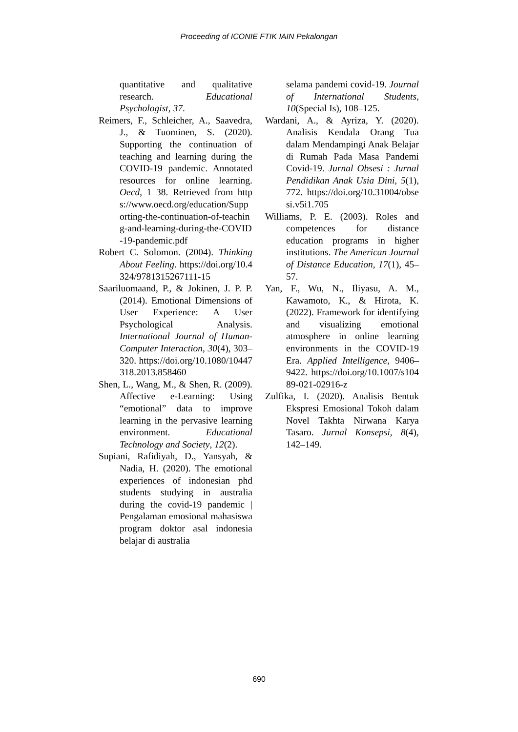Proceeding of ICONIE FTIK IAIN Pekalongan
quantitative and qualitative research. Educational Psychologist, 37.
Reimers, F., Schleicher, A., Saavedra, J., & Tuominen, S. (2020). Supporting the continuation of teaching and learning during the COVID-19 pandemic. Annotated resources for online learning. Oecd, 1–38. Retrieved from https://www.oecd.org/education/Supporting-the-continuation-of-teaching-and-learning-during-the-COVID-19-pandemic.pdf
Robert C. Solomon. (2004). Thinking About Feeling. https://doi.org/10.4324/9781315267111-15
Saariluomaand, P., & Jokinen, J. P. P. (2014). Emotional Dimensions of User Experience: A User Psychological Analysis. International Journal of Human-Computer Interaction, 30(4), 303–320. https://doi.org/10.1080/10447318.2013.858460
Shen, L., Wang, M., & Shen, R. (2009). Affective e-Learning: Using “emotional” data to improve learning in the pervasive learning environment. Educational Technology and Society, 12(2).
Supiani, Rafidiyah, D., Yansyah, & Nadia, H. (2020). The emotional experiences of indonesian phd students studying in australia during the covid-19 pandemic | Pengalaman emosional mahasiswa program doktor asal indonesia belajar di australia
selama pandemi covid-19. Journal of International Students, 10(Special Is), 108–125.
Wardani, A., & Ayriza, Y. (2020). Analisis Kendala Orang Tua dalam Mendampingi Anak Belajar di Rumah Pada Masa Pandemi Covid-19. Jurnal Obsesi : Jurnal Pendidikan Anak Usia Dini, 5(1), 772. https://doi.org/10.31004/obsesi.v5i1.705
Williams, P. E. (2003). Roles and competences for distance education programs in higher institutions. The American Journal of Distance Education, 17(1), 45–57.
Yan, F., Wu, N., Iliyasu, A. M., Kawamoto, K., & Hirota, K. (2022). Framework for identifying and visualizing emotional atmosphere in online learning environments in the COVID-19 Era. Applied Intelligence, 9406–9422. https://doi.org/10.1007/s10489-021-02916-z
Zulfika, I. (2020). Analisis Bentuk Ekspresi Emosional Tokoh dalam Novel Takhta Nirwana Karya Tasaro. Jurnal Konsepsi, 8(4), 142–149.
690